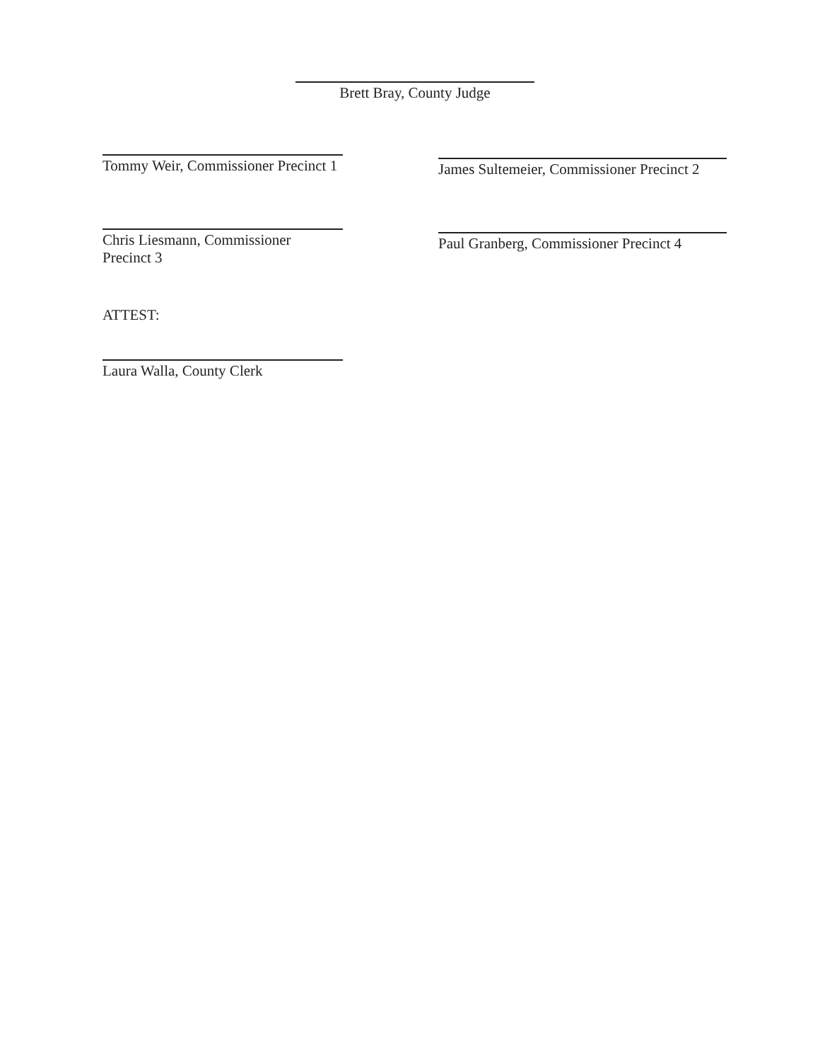Brett Bray, County Judge
Tommy Weir, Commissioner Precinct 1
James Sultemeier, Commissioner Precinct 2
Chris Liesmann, Commissioner Precinct 3
Paul Granberg, Commissioner Precinct 4
ATTEST:
Laura Walla, County Clerk